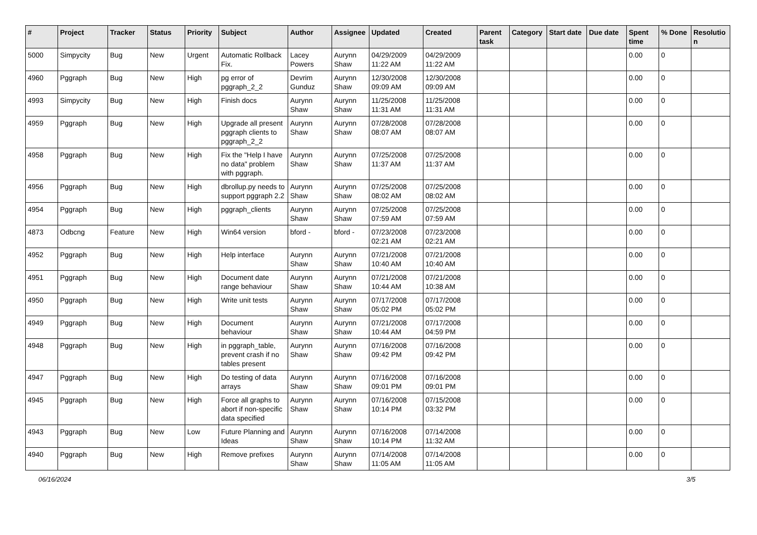| # | Project | Tracker | Status | Priority | Subject | Author | Assignee | Updated | Created | Parent task | Category | Start date | Due date | Spent time | % Done | Resolutio n |
| --- | --- | --- | --- | --- | --- | --- | --- | --- | --- | --- | --- | --- | --- | --- | --- | --- |
| 5000 | Simpycity | Bug | New | Urgent | Automatic Rollback Fix. | Lacey Powers | Aurynn Shaw | 04/29/2009 11:22 AM | 04/29/2009 11:22 AM | | | | | 0.00 | 0 | |
| 4960 | Pggraph | Bug | New | High | pg error of pggraph_2_2 | Devrim Gunduz | Aurynn Shaw | 12/30/2008 09:09 AM | 12/30/2008 09:09 AM | | | | | 0.00 | 0 | |
| 4993 | Simpycity | Bug | New | High | Finish docs | Aurynn Shaw | Aurynn Shaw | 11/25/2008 11:31 AM | 11/25/2008 11:31 AM | | | | | 0.00 | 0 | |
| 4959 | Pggraph | Bug | New | High | Upgrade all present pggraph clients to pggraph_2_2 | Aurynn Shaw | Aurynn Shaw | 07/28/2008 08:07 AM | 07/28/2008 08:07 AM | | | | | 0.00 | 0 | |
| 4958 | Pggraph | Bug | New | High | Fix the "Help I have no data" problem with pggraph. | Aurynn Shaw | Aurynn Shaw | 07/25/2008 11:37 AM | 07/25/2008 11:37 AM | | | | | 0.00 | 0 | |
| 4956 | Pggraph | Bug | New | High | dbrollup.py needs to support pggraph 2.2 | Aurynn Shaw | Aurynn Shaw | 07/25/2008 08:02 AM | 07/25/2008 08:02 AM | | | | | 0.00 | 0 | |
| 4954 | Pggraph | Bug | New | High | pggraph_clients | Aurynn Shaw | Aurynn Shaw | 07/25/2008 07:59 AM | 07/25/2008 07:59 AM | | | | | 0.00 | 0 | |
| 4873 | Odbcng | Feature | New | High | Win64 version | bford - | bford - | 07/23/2008 02:21 AM | 07/23/2008 02:21 AM | | | | | 0.00 | 0 | |
| 4952 | Pggraph | Bug | New | High | Help interface | Aurynn Shaw | Aurynn Shaw | 07/21/2008 10:40 AM | 07/21/2008 10:40 AM | | | | | 0.00 | 0 | |
| 4951 | Pggraph | Bug | New | High | Document date range behaviour | Aurynn Shaw | Aurynn Shaw | 07/21/2008 10:44 AM | 07/21/2008 10:38 AM | | | | | 0.00 | 0 | |
| 4950 | Pggraph | Bug | New | High | Write unit tests | Aurynn Shaw | Aurynn Shaw | 07/17/2008 05:02 PM | 07/17/2008 05:02 PM | | | | | 0.00 | 0 | |
| 4949 | Pggraph | Bug | New | High | Document behaviour | Aurynn Shaw | Aurynn Shaw | 07/21/2008 10:44 AM | 07/17/2008 04:59 PM | | | | | 0.00 | 0 | |
| 4948 | Pggraph | Bug | New | High | in pggraph_table, prevent crash if no tables present | Aurynn Shaw | Aurynn Shaw | 07/16/2008 09:42 PM | 07/16/2008 09:42 PM | | | | | 0.00 | 0 | |
| 4947 | Pggraph | Bug | New | High | Do testing of data arrays | Aurynn Shaw | Aurynn Shaw | 07/16/2008 09:01 PM | 07/16/2008 09:01 PM | | | | | 0.00 | 0 | |
| 4945 | Pggraph | Bug | New | High | Force all graphs to abort if non-specific data specified | Aurynn Shaw | Aurynn Shaw | 07/16/2008 10:14 PM | 07/15/2008 03:32 PM | | | | | 0.00 | 0 | |
| 4943 | Pggraph | Bug | New | Low | Future Planning and Ideas | Aurynn Shaw | Aurynn Shaw | 07/16/2008 10:14 PM | 07/14/2008 11:32 AM | | | | | 0.00 | 0 | |
| 4940 | Pggraph | Bug | New | High | Remove prefixes | Aurynn Shaw | Aurynn Shaw | 07/14/2008 11:05 AM | 07/14/2008 11:05 AM | | | | | 0.00 | 0 | |
06/16/2024 3/5